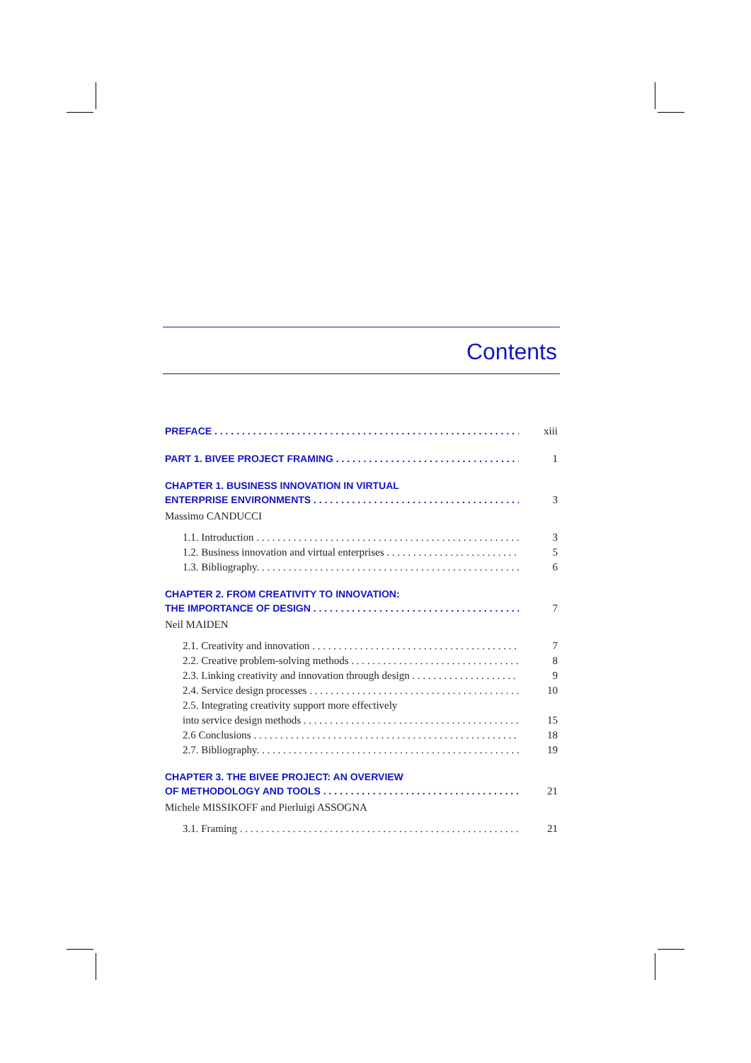Contents
PREFACE xiii
PART 1. BIVEE PROJECT FRAMING 1
CHAPTER 1. BUSINESS INNOVATION IN VIRTUAL
ENTERPRISE ENVIRONMENTS 3
Massimo CANDUCCI
1.1. Introduction 3
1.2. Business innovation and virtual enterprises 5
1.3. Bibliography. 6
CHAPTER 2. FROM CREATIVITY TO INNOVATION:
THE IMPORTANCE OF DESIGN 7
Neil MAIDEN
2.1. Creativity and innovation 7
2.2. Creative problem-solving methods 8
2.3. Linking creativity and innovation through design 9
2.4. Service design processes 10
2.5. Integrating creativity support more effectively
into service design methods 15
2.6 Conclusions 18
2.7. Bibliography. 19
CHAPTER 3. THE BIVEE PROJECT: AN OVERVIEW
OF METHODOLOGY AND TOOLS 21
Michele MISSIKOFF and Pierluigi ASSOGNA
3.1. Framing 21